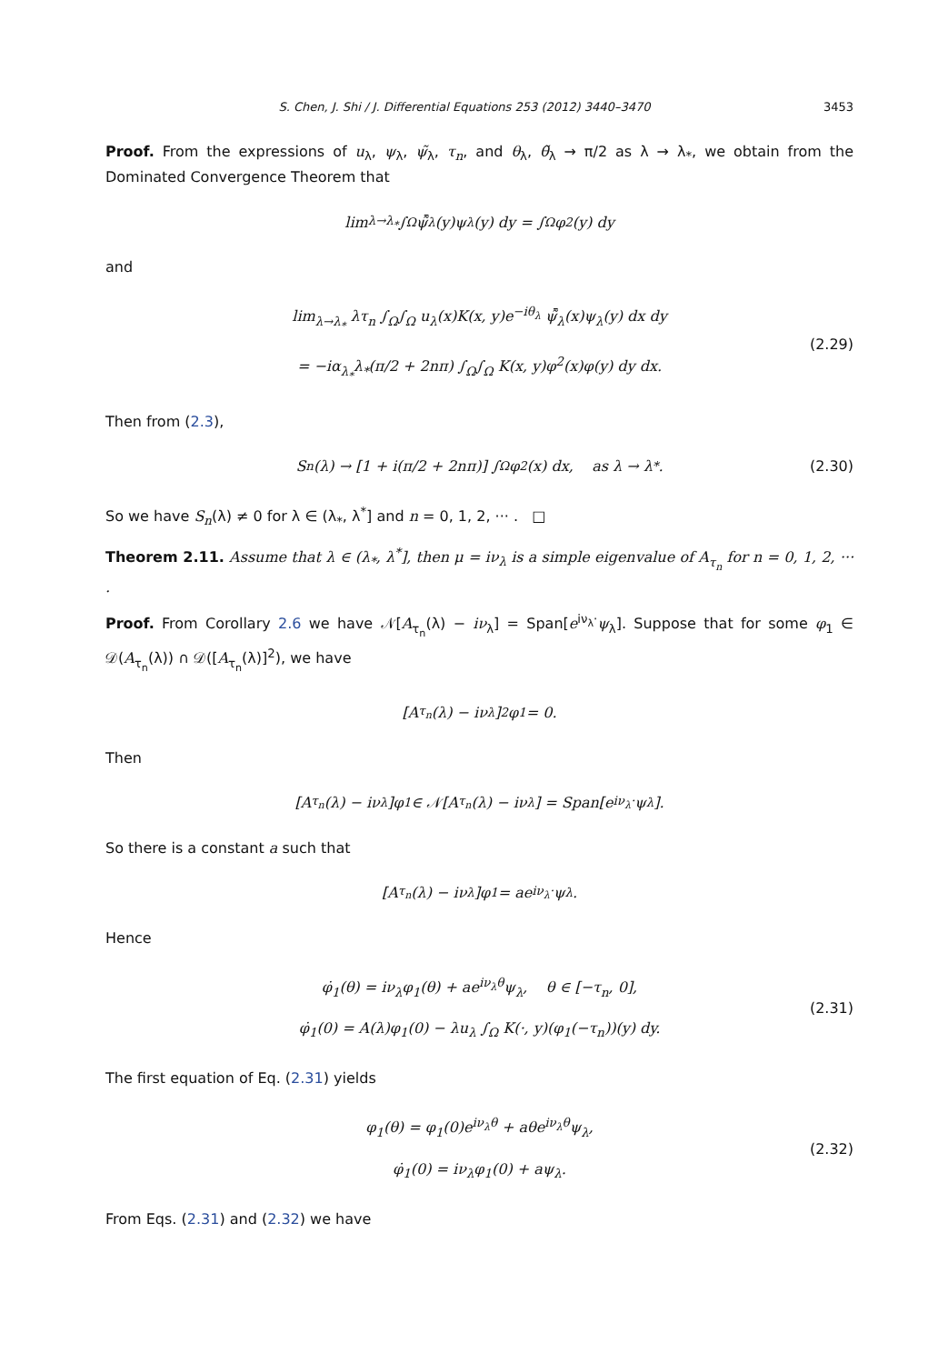S. Chen, J. Shi / J. Differential Equations 253 (2012) 3440–3470 3453
Proof. From the expressions of u<sub>λ</sub>, ψ<sub>λ</sub>, ψ̃<sub>λ</sub>, τ<sub>n</sub>, and θ<sub>λ</sub>, θ̃<sub>λ</sub> → π/2 as λ → λ<sub>*</sub>, we obtain from the Dominated Convergence Theorem that
lim<sub>λ→λ<sub>*</sub></sub> ∫<sub>Ω</sub> ψ̃̄<sub>λ</sub>(y)ψ<sub>λ</sub>(y) dy = ∫<sub>Ω</sub> φ<sup>2</sup>(y) dy
and
lim<sub>λ→λ<sub>*</sub></sub> λτ<sub>n</sub> ∫<sub>Ω</sub>∫<sub>Ω</sub> u<sub>λ</sub>(x)K(x, y)e<sup>−iθ<sub>λ</sub></sup> ψ̃̄<sub>λ</sub>(x)ψ<sub>λ</sub>(y) dx dy
= −iα<sub>λ<sub>*</sub></sub>λ<sub>*</sub>(π/2 + 2nπ) ∫<sub>Ω</sub>∫<sub>Ω</sub> K(x, y)φ<sup>2</sup>(x)φ(y) dy dx.
(2.29)
Then from (2.3),
S<sub>n</sub>(λ) → [1 + i(π/2 + 2nπ)] ∫<sub>Ω</sub> φ<sup>2</sup>(x) dx, as λ → λ<sub>*</sub>. (2.30)
So we have S<sub>n</sub>(λ) ≠ 0 for λ ∈ (λ<sub>*</sub>, λ<sup>*</sup>] and n = 0, 1, 2, ··· . □
Theorem 2.11. Assume that λ ∈ (λ<sub>*</sub>, λ<sup>*</sup>], then μ = iν<sub>λ</sub> is a simple eigenvalue of A<sub>τ<sub>n</sub></sub> for n = 0, 1, 2, ··· .
Proof. From Corollary 2.6 we have 𝒩[A<sub>τ<sub>n</sub></sub>(λ) − iν<sub>λ</sub>] = Span[e<sup>iν<sub>λ</sub>·</sup>ψ<sub>λ</sub>]. Suppose that for some φ<sub>1</sub> ∈ 𝒟(A<sub>τ<sub>n</sub></sub>(λ)) ∩ 𝒟([A<sub>τ<sub>n</sub></sub>(λ)]<sup>2</sup>), we have
[A<sub>τ<sub>n</sub></sub>(λ) − iν<sub>λ</sub>]<sup>2</sup>φ<sub>1</sub> = 0.
Then
[A<sub>τ<sub>n</sub></sub>(λ) − iν<sub>λ</sub>]φ<sub>1</sub> ∈ 𝒩[A<sub>τ<sub>n</sub></sub>(λ) − iν<sub>λ</sub>] = Span[e<sup>iν<sub>λ</sub>·</sup>ψ<sub>λ</sub>].
So there is a constant a such that
[A<sub>τ<sub>n</sub></sub>(λ) − iν<sub>λ</sub>]φ<sub>1</sub> = ae<sup>iν<sub>λ</sub>·</sup>ψ<sub>λ</sub>.
Hence
φ̇<sub>1</sub>(θ) = iν<sub>λ</sub>φ<sub>1</sub>(θ) + ae<sup>iν<sub>λ</sub>θ</sup>ψ<sub>λ</sub>, θ ∈ [−τ<sub>n</sub>, 0],
φ̇<sub>1</sub>(0) = A(λ)φ<sub>1</sub>(0) − λu<sub>λ</sub> ∫<sub>Ω</sub> K(·, y)(φ<sub>1</sub>(−τ<sub>n</sub>))(y) dy.
(2.31)
The first equation of Eq. (2.31) yields
φ<sub>1</sub>(θ) = φ<sub>1</sub>(0)e<sup>iν<sub>λ</sub>θ</sup> + aθe<sup>iν<sub>λ</sub>θ</sup>ψ<sub>λ</sub>,
φ̇<sub>1</sub>(0) = iν<sub>λ</sub>φ<sub>1</sub>(0) + aψ<sub>λ</sub>.
(2.32)
From Eqs. (2.31) and (2.32) we have